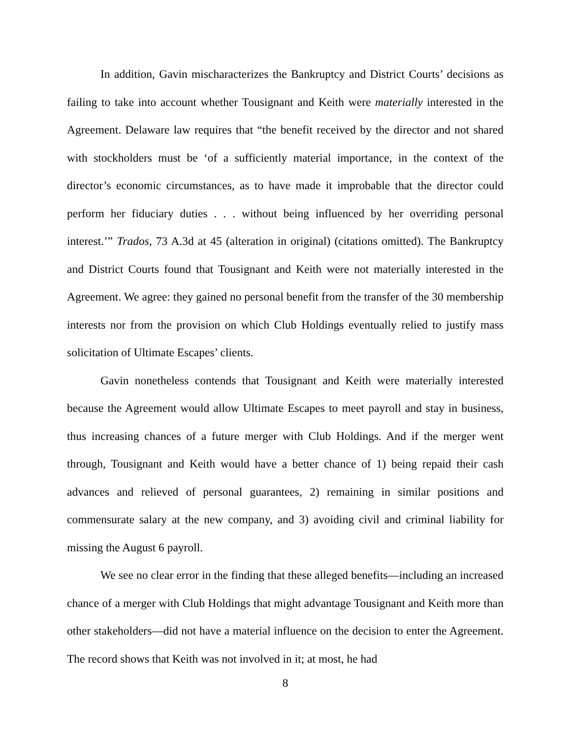In addition, Gavin mischaracterizes the Bankruptcy and District Courts’ decisions as failing to take into account whether Tousignant and Keith were materially interested in the Agreement. Delaware law requires that “the benefit received by the director and not shared with stockholders must be ‘of a sufficiently material importance, in the context of the director’s economic circumstances, as to have made it improbable that the director could perform her fiduciary duties . . . without being influenced by her overriding personal interest.’” Trados, 73 A.3d at 45 (alteration in original) (citations omitted). The Bankruptcy and District Courts found that Tousignant and Keith were not materially interested in the Agreement. We agree: they gained no personal benefit from the transfer of the 30 membership interests nor from the provision on which Club Holdings eventually relied to justify mass solicitation of Ultimate Escapes’ clients.
Gavin nonetheless contends that Tousignant and Keith were materially interested because the Agreement would allow Ultimate Escapes to meet payroll and stay in business, thus increasing chances of a future merger with Club Holdings. And if the merger went through, Tousignant and Keith would have a better chance of 1) being repaid their cash advances and relieved of personal guarantees, 2) remaining in similar positions and commensurate salary at the new company, and 3) avoiding civil and criminal liability for missing the August 6 payroll.
We see no clear error in the finding that these alleged benefits—including an increased chance of a merger with Club Holdings that might advantage Tousignant and Keith more than other stakeholders—did not have a material influence on the decision to enter the Agreement. The record shows that Keith was not involved in it; at most, he had
8